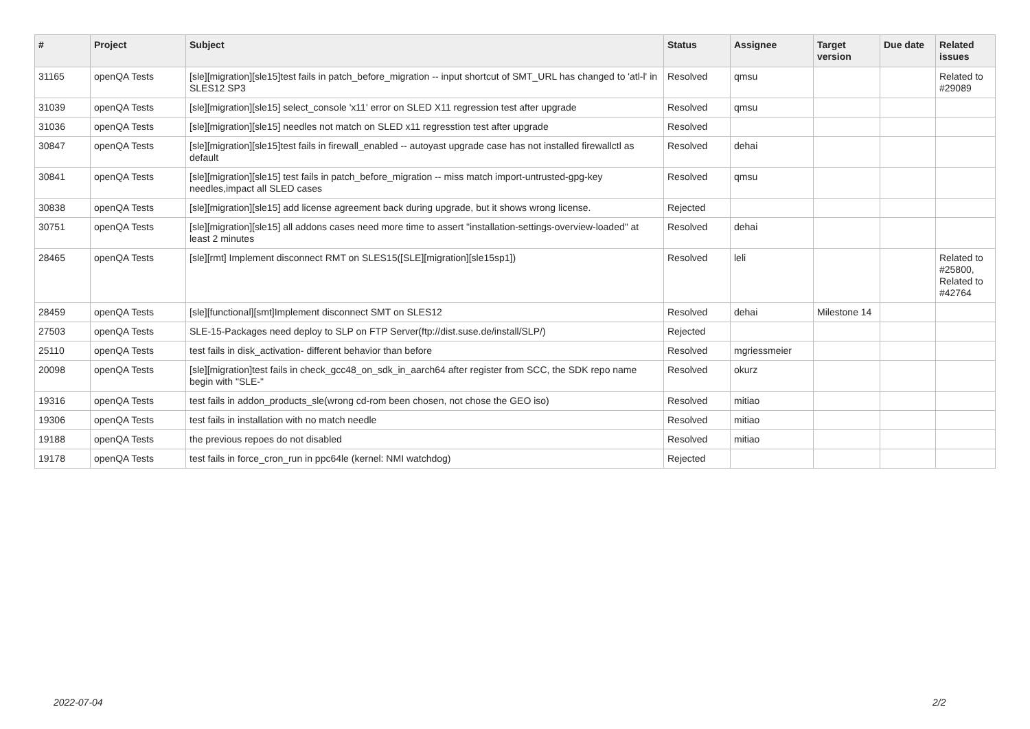| # | Project | Subject | Status | Assignee | Target version | Due date | Related issues |
| --- | --- | --- | --- | --- | --- | --- | --- |
| 31165 | openQA Tests | [sle][migration][sle15]test fails in patch_before_migration -- input shortcut of SMT_URL has changed to 'atl-l' in SLES12 SP3 | Resolved | qmsu | | | Related to #29089 |
| 31039 | openQA Tests | [sle][migration][sle15] select_console 'x11' error on SLED X11 regression test after upgrade | Resolved | qmsu | | | |
| 31036 | openQA Tests | [sle][migration][sle15] needles not match on SLED x11 regresstion test after upgrade | Resolved | | | | |
| 30847 | openQA Tests | [sle][migration][sle15]test fails in firewall_enabled -- autoyast upgrade case has not installed firewallctl as default | Resolved | dehai | | | |
| 30841 | openQA Tests | [sle][migration][sle15] test fails in patch_before_migration -- miss match import-untrusted-gpg-key needles,impact all SLED cases | Resolved | qmsu | | | |
| 30838 | openQA Tests | [sle][migration][sle15] add license agreement back during upgrade, but it shows wrong license. | Rejected | | | | |
| 30751 | openQA Tests | [sle][migration][sle15] all addons cases need more time to assert "installation-settings-overview-loaded" at least 2 minutes | Resolved | dehai | | | |
| 28465 | openQA Tests | [sle][rmt] Implement disconnect RMT on SLES15([SLE][migration][sle15sp1]) | Resolved | leli | | | Related to #25800, Related to #42764 |
| 28459 | openQA Tests | [sle][functional][smt]Implement disconnect SMT on SLES12 | Resolved | dehai | Milestone 14 | | |
| 27503 | openQA Tests | SLE-15-Packages need deploy to SLP on FTP Server(ftp://dist.suse.de/install/SLP/) | Rejected | | | | |
| 25110 | openQA Tests | test fails in disk_activation- different behavior than before | Resolved | mgriessmeier | | | |
| 20098 | openQA Tests | [sle][migration]test fails in check_gcc48_on_sdk_in_aarch64 after register from SCC, the SDK repo name begin with "SLE-" | Resolved | okurz | | | |
| 19316 | openQA Tests | test fails in addon_products_sle(wrong cd-rom been chosen, not chose the GEO iso) | Resolved | mitiao | | | |
| 19306 | openQA Tests | test fails in installation with no match needle | Resolved | mitiao | | | |
| 19188 | openQA Tests | the previous repoes do not disabled | Resolved | mitiao | | | |
| 19178 | openQA Tests | test fails in force_cron_run in ppc64le (kernel: NMI watchdog) | Rejected | | | | |
2022-07-04 2/2